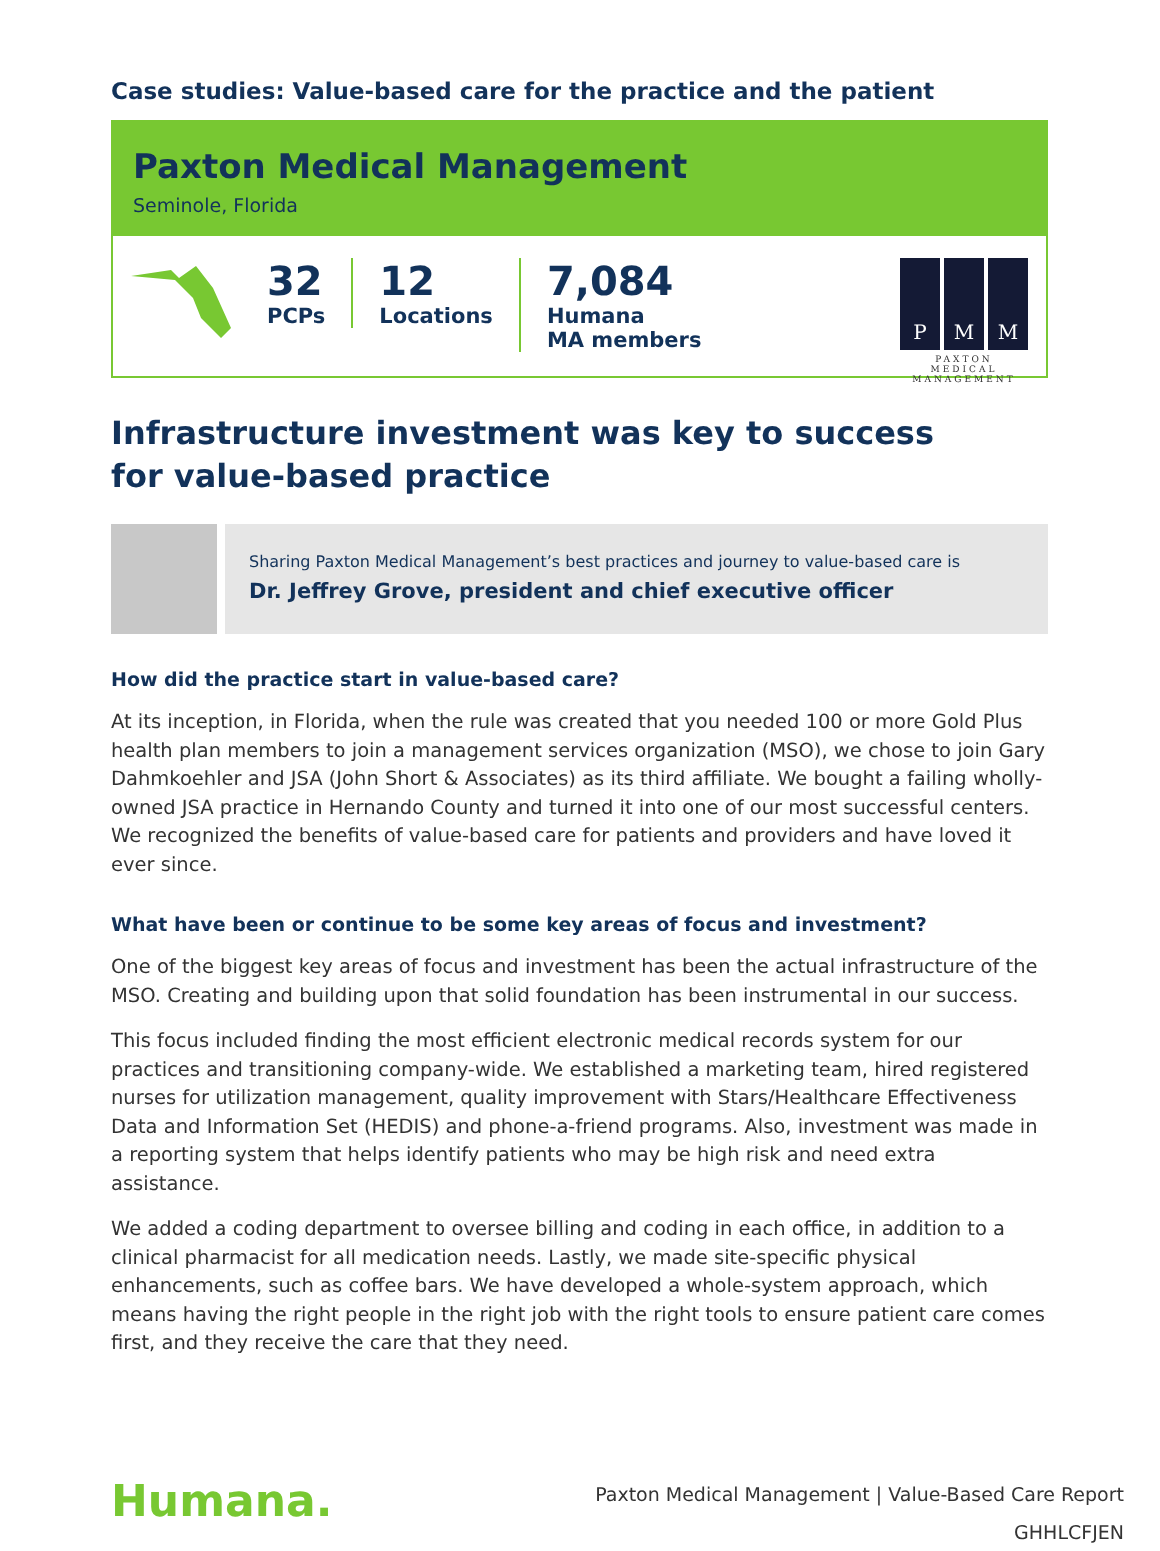Case studies: Value-based care for the practice and the patient
Paxton Medical Management
Seminole, Florida
32
PCPs
12
Locations
7,084
Humana
MA members
P M M
PAXTON MEDICAL MANAGEMENT
Infrastructure investment was key to success
for value-based practice
Sharing Paxton Medical Management’s best practices and journey to value-based care is
Dr. Jeffrey Grove, president and chief executive officer
How did the practice start in value-based care?
At its inception, in Florida, when the rule was created that you needed 100 or more Gold Plus health plan members to join a management services organization (MSO), we chose to join Gary Dahmkoehler and JSA (John Short & Associates) as its third affiliate. We bought a failing wholly-owned JSA practice in Hernando County and turned it into one of our most successful centers. We recognized the benefits of value-based care for patients and providers and have loved it ever since.
What have been or continue to be some key areas of focus and investment?
One of the biggest key areas of focus and investment has been the actual infrastructure of the MSO. Creating and building upon that solid foundation has been instrumental in our success.
This focus included finding the most efficient electronic medical records system for our practices and transitioning company-wide. We established a marketing team, hired registered nurses for utilization management, quality improvement with Stars/Healthcare Effectiveness Data and Information Set (HEDIS) and phone-a-friend programs. Also, investment was made in a reporting system that helps identify patients who may be high risk and need extra assistance.
We added a coding department to oversee billing and coding in each office, in addition to a clinical pharmacist for all medication needs. Lastly, we made site-specific physical enhancements, such as coffee bars. We have developed a whole-system approach, which means having the right people in the right job with the right tools to ensure patient care comes first, and they receive the care that they need.
Humana.
Paxton Medical Management | Value-Based Care Report
GHHLCFJEN